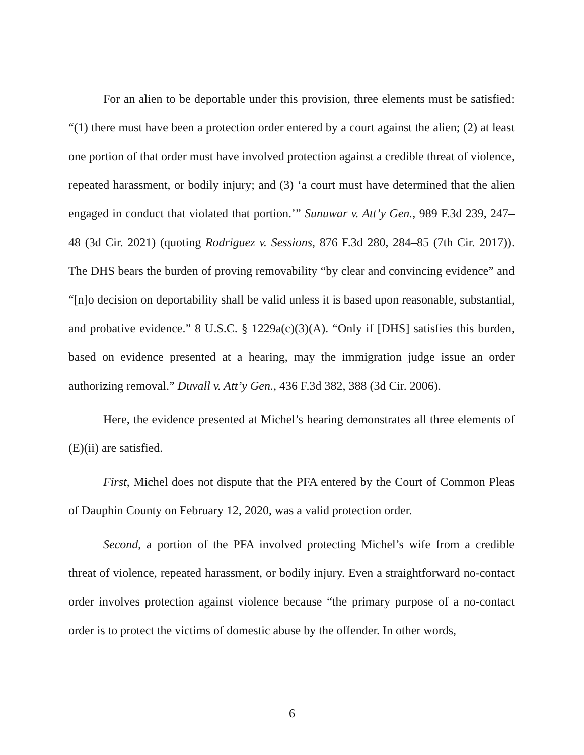For an alien to be deportable under this provision, three elements must be satisfied: “(1) there must have been a protection order entered by a court against the alien; (2) at least one portion of that order must have involved protection against a credible threat of violence, repeated harassment, or bodily injury; and (3) ‘a court must have determined that the alien engaged in conduct that violated that portion.’” Sunuwar v. Att’y Gen., 989 F.3d 239, 247–48 (3d Cir. 2021) (quoting Rodriguez v. Sessions, 876 F.3d 280, 284–85 (7th Cir. 2017)). The DHS bears the burden of proving removability “by clear and convincing evidence” and “[n]o decision on deportability shall be valid unless it is based upon reasonable, substantial, and probative evidence.” 8 U.S.C. § 1229a(c)(3)(A). “Only if [DHS] satisfies this burden, based on evidence presented at a hearing, may the immigration judge issue an order authorizing removal.” Duvall v. Att’y Gen., 436 F.3d 382, 388 (3d Cir. 2006).
Here, the evidence presented at Michel’s hearing demonstrates all three elements of (E)(ii) are satisfied.
First, Michel does not dispute that the PFA entered by the Court of Common Pleas of Dauphin County on February 12, 2020, was a valid protection order.
Second, a portion of the PFA involved protecting Michel’s wife from a credible threat of violence, repeated harassment, or bodily injury. Even a straightforward no-contact order involves protection against violence because “the primary purpose of a no-contact order is to protect the victims of domestic abuse by the offender. In other words,
6